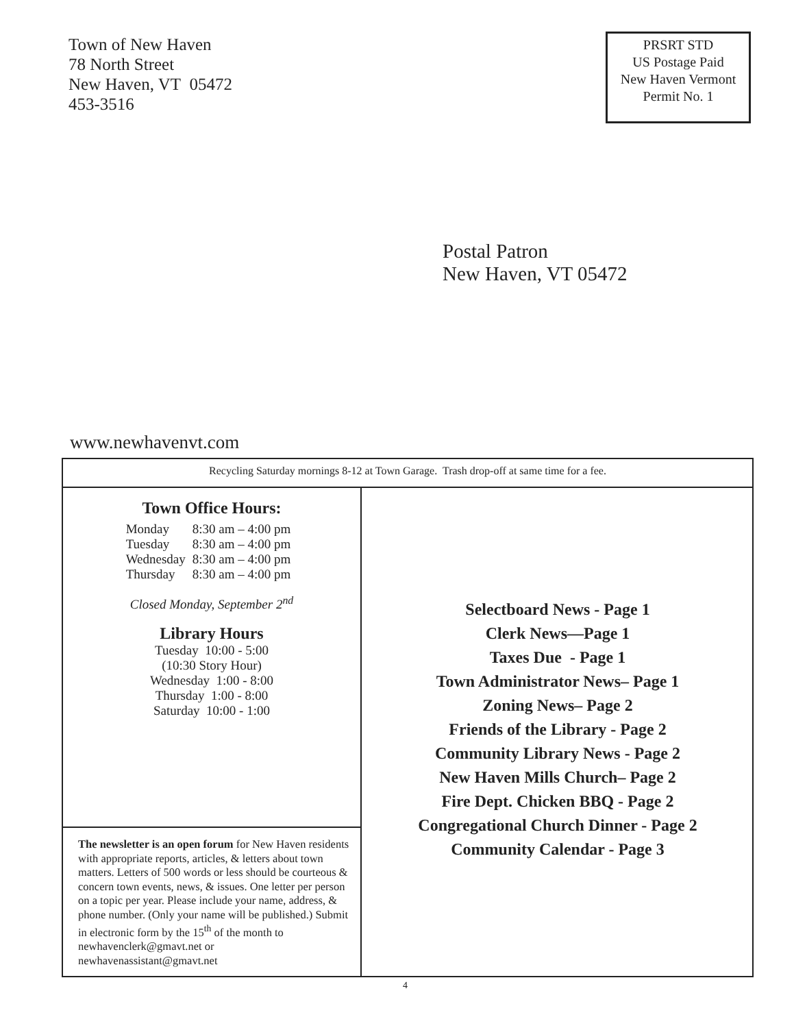Town of New Haven
78 North Street
New Haven, VT 05472
453-3516
PRSRT STD
US Postage Paid
New Haven Vermont
Permit No. 1
Postal Patron
New Haven, VT 05472
www.newhavenvt.com
Recycling Saturday mornings 8-12 at Town Garage. Trash drop-off at same time for a fee.
Town Office Hours:
| Monday | 8:30 am – 4:00 pm |
| Tuesday | 8:30 am – 4:00 pm |
| Wednesday | 8:30 am – 4:00 pm |
| Thursday | 8:30 am – 4:00 pm |
Closed Monday, September 2<sup>nd</sup>
Library Hours
Tuesday 10:00 - 5:00
(10:30 Story Hour)
Wednesday 1:00 - 8:00
Thursday 1:00 - 8:00
Saturday 10:00 - 1:00
The newsletter is an open forum for New Haven residents with appropriate reports, articles, & letters about town matters. Letters of 500 words or less should be courteous & concern town events, news, & issues. One letter per person on a topic per year. Please include your name, address, & phone number. (Only your name will be published.) Submit in electronic form by the 15<sup>th</sup> of the month to newhavenclerk@gmavt.net or newhavenassistant@gmavt.net
Selectboard News - Page 1
Clerk News—Page 1
Taxes Due - Page 1
Town Administrator News– Page 1
Zoning News– Page 2
Friends of the Library - Page 2
Community Library News - Page 2
New Haven Mills Church– Page 2
Fire Dept. Chicken BBQ - Page 2
Congregational Church Dinner - Page 2
Community Calendar - Page 3
4